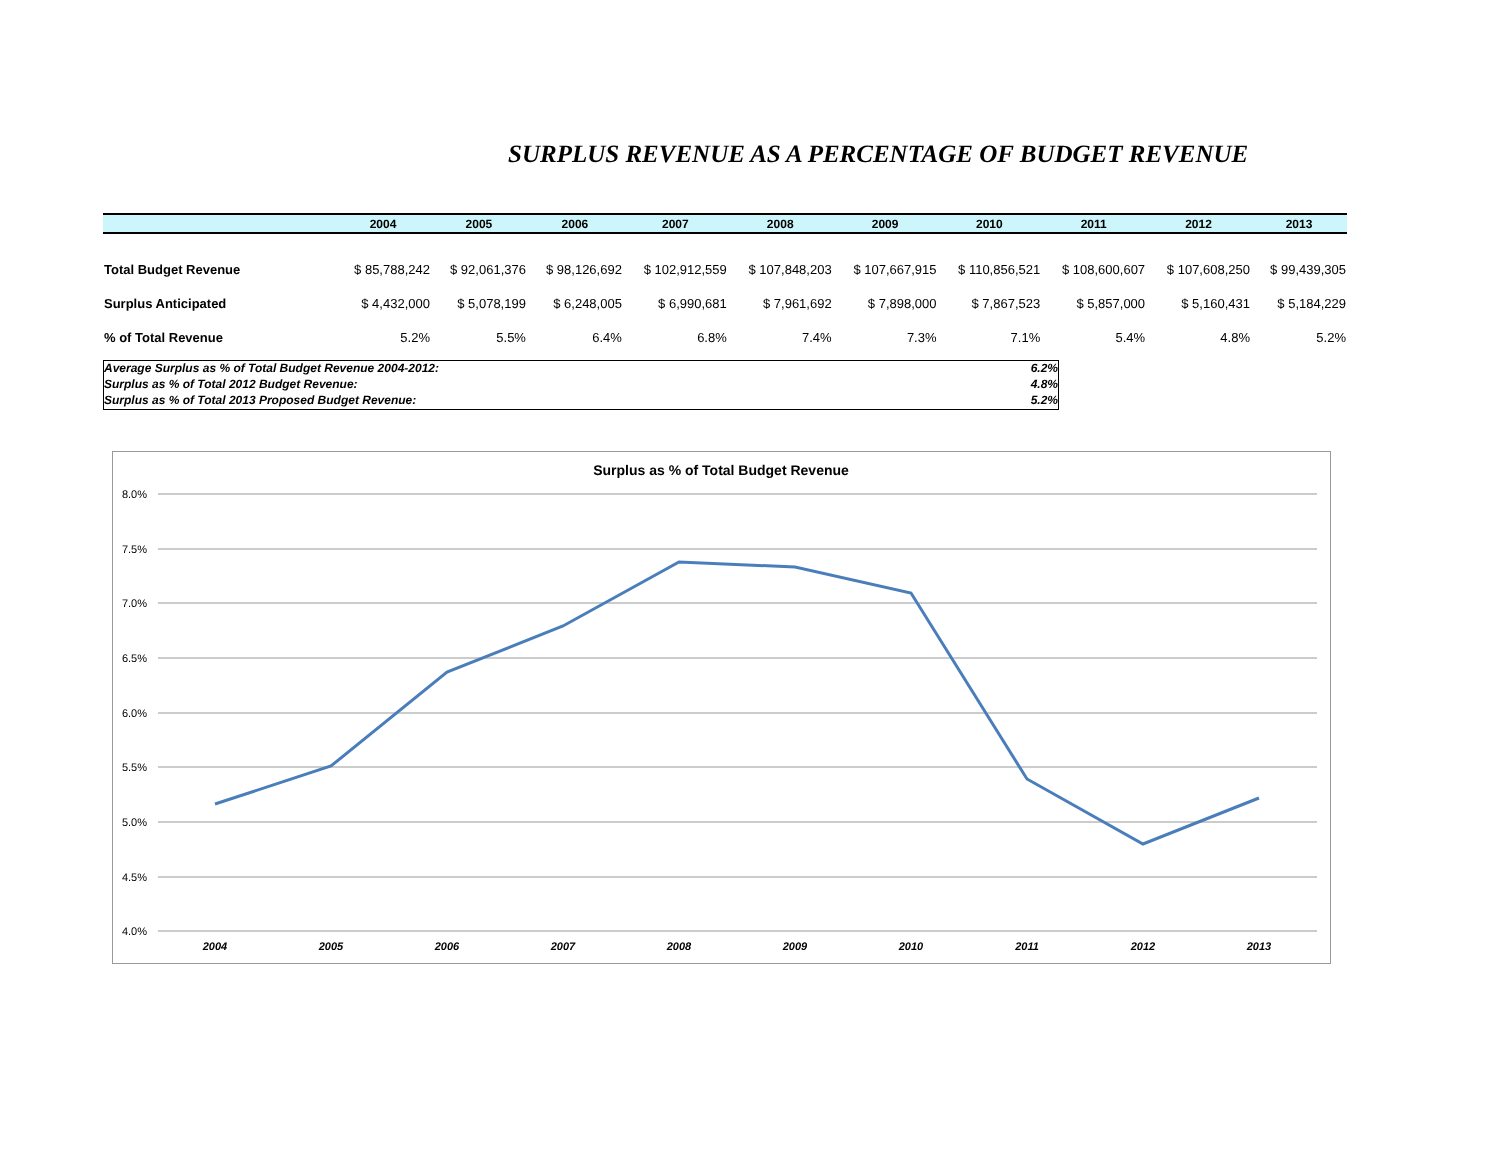SURPLUS REVENUE AS A PERCENTAGE OF BUDGET REVENUE
| | 2004 | 2005 | 2006 | 2007 | 2008 | 2009 | 2010 | 2011 | 2012 | 2013 |
| --- | --- | --- | --- | --- | --- | --- | --- | --- | --- | --- |
| Total Budget Revenue | $ 85,788,242 | $ 92,061,376 | $ 98,126,692 | $ 102,912,559 | $ 107,848,203 | $ 107,667,915 | $ 110,856,521 | $ 108,600,607 | $ 107,608,250 | $ 99,439,305 |
| Surplus Anticipated | $ 4,432,000 | $ 5,078,199 | $ 6,248,005 | $ 6,990,681 | $ 7,961,692 | $ 7,898,000 | $ 7,867,523 | $ 5,857,000 | $ 5,160,431 | $ 5,184,229 |
| % of Total Revenue | 5.2% | 5.5% | 6.4% | 6.8% | 7.4% | 7.3% | 7.1% | 5.4% | 4.8% | 5.2% |
Average Surplus as % of Total Budget Revenue 2004-2012: 6.2%
Surplus as % of Total 2012 Budget Revenue: 4.8%
Surplus as % of Total 2013 Proposed Budget Revenue: 5.2%
Surplus as % of Total Budget Revenue
8.0%
7.5%
7.0%
6.5%
6.0%
5.5%
5.0%
4.5%
4.0%
2004
2005
2006
2007
2008
2009
2010
2011
2012
2013